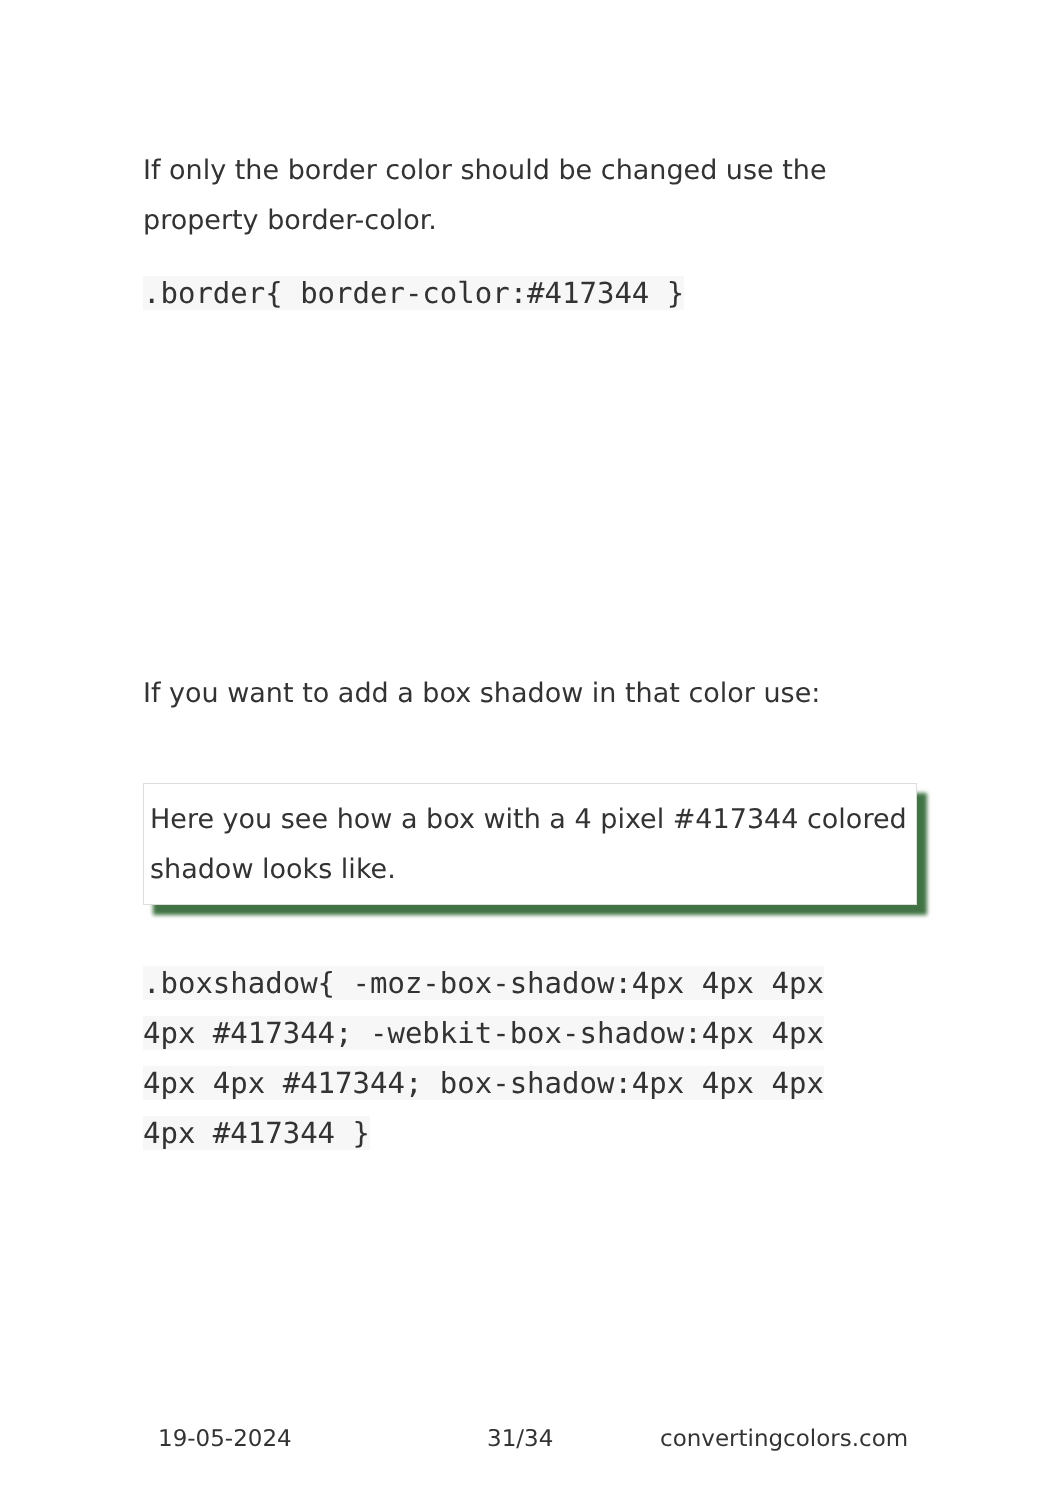If only the border color should be changed use the property border-color.
.border{ border-color:#417344 }
If you want to add a box shadow in that color use:
Here you see how a box with a 4 pixel #417344 colored shadow looks like.
.boxshadow{ -moz-box-shadow:4px 4px 4px 4px #417344; -webkit-box-shadow:4px 4px 4px 4px #417344; box-shadow:4px 4px 4px 4px #417344 }
19-05-2024 31/34 convertingcolors.com